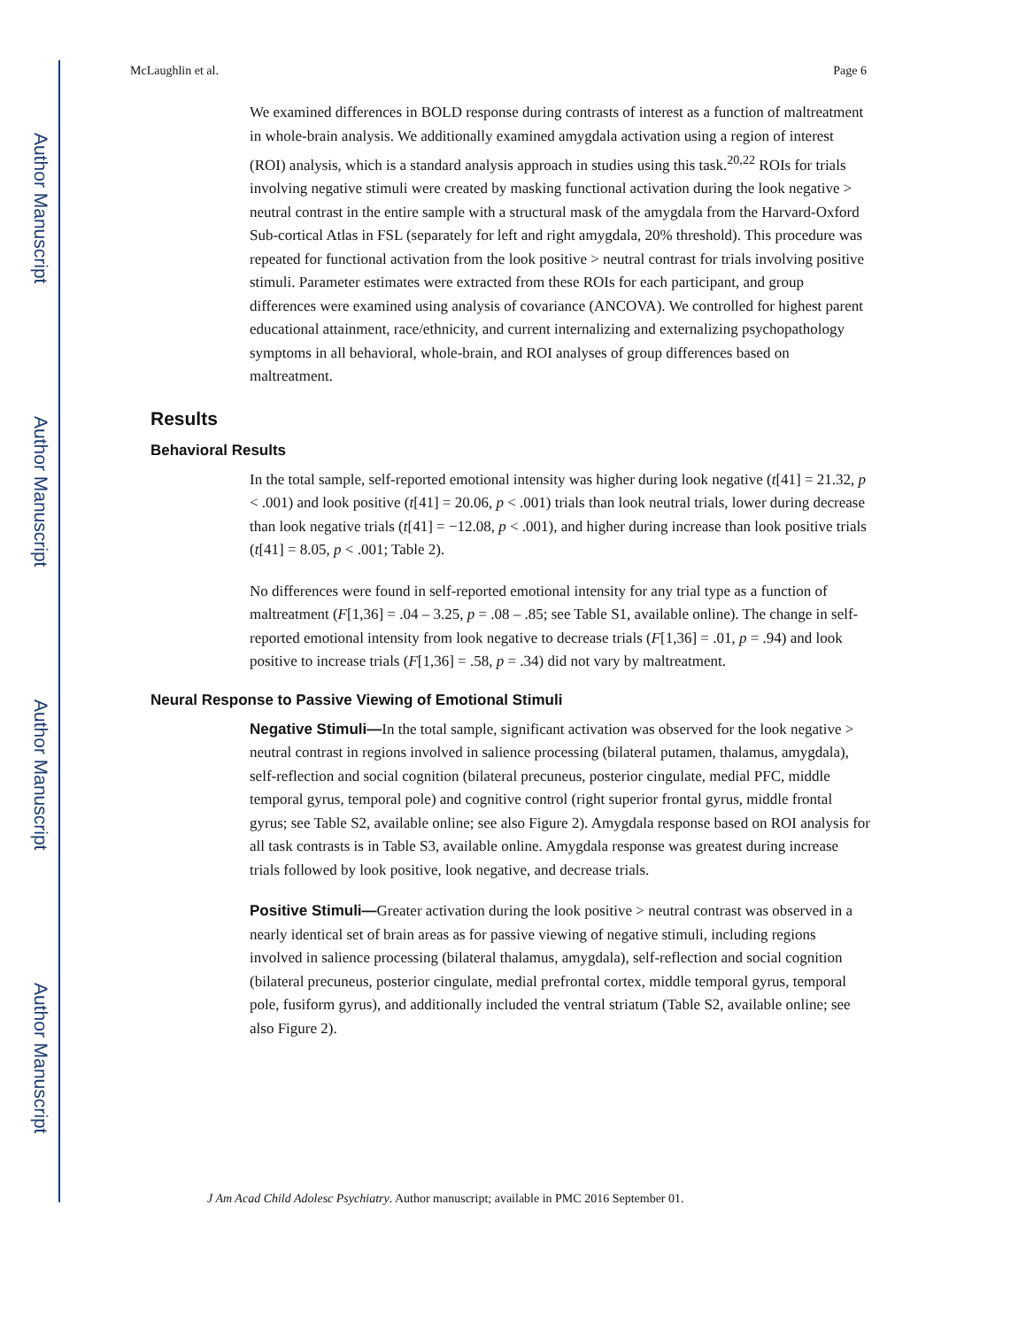Author Manuscript
Author Manuscript
Author Manuscript
Author Manuscript
McLaughlin et al. Page 6
We examined differences in BOLD response during contrasts of interest as a function of maltreatment in whole-brain analysis. We additionally examined amygdala activation using a region of interest (ROI) analysis, which is a standard analysis approach in studies using this task.<sup>20,22</sup> ROIs for trials involving negative stimuli were created by masking functional activation during the look negative > neutral contrast in the entire sample with a structural mask of the amygdala from the Harvard-Oxford Sub-cortical Atlas in FSL (separately for left and right amygdala, 20% threshold). This procedure was repeated for functional activation from the look positive > neutral contrast for trials involving positive stimuli. Parameter estimates were extracted from these ROIs for each participant, and group differences were examined using analysis of covariance (ANCOVA). We controlled for highest parent educational attainment, race/ethnicity, and current internalizing and externalizing psychopathology symptoms in all behavioral, whole-brain, and ROI analyses of group differences based on maltreatment.
Results
Behavioral Results
In the total sample, self-reported emotional intensity was higher during look negative (t[41] = 21.32, p < .001) and look positive (t[41] = 20.06, p < .001) trials than look neutral trials, lower during decrease than look negative trials (t[41] = −12.08, p < .001), and higher during increase than look positive trials (t[41] = 8.05, p < .001; Table 2).
No differences were found in self-reported emotional intensity for any trial type as a function of maltreatment (F[1,36] = .04 – 3.25, p = .08 – .85; see Table S1, available online). The change in self-reported emotional intensity from look negative to decrease trials (F[1,36] = .01, p = .94) and look positive to increase trials (F[1,36] = .58, p = .34) did not vary by maltreatment.
Neural Response to Passive Viewing of Emotional Stimuli
Negative Stimuli—In the total sample, significant activation was observed for the look negative > neutral contrast in regions involved in salience processing (bilateral putamen, thalamus, amygdala), self-reflection and social cognition (bilateral precuneus, posterior cingulate, medial PFC, middle temporal gyrus, temporal pole) and cognitive control (right superior frontal gyrus, middle frontal gyrus; see Table S2, available online; see also Figure 2). Amygdala response based on ROI analysis for all task contrasts is in Table S3, available online. Amygdala response was greatest during increase trials followed by look positive, look negative, and decrease trials.
Positive Stimuli—Greater activation during the look positive > neutral contrast was observed in a nearly identical set of brain areas as for passive viewing of negative stimuli, including regions involved in salience processing (bilateral thalamus, amygdala), self-reflection and social cognition (bilateral precuneus, posterior cingulate, medial prefrontal cortex, middle temporal gyrus, temporal pole, fusiform gyrus), and additionally included the ventral striatum (Table S2, available online; see also Figure 2).
J Am Acad Child Adolesc Psychiatry. Author manuscript; available in PMC 2016 September 01.